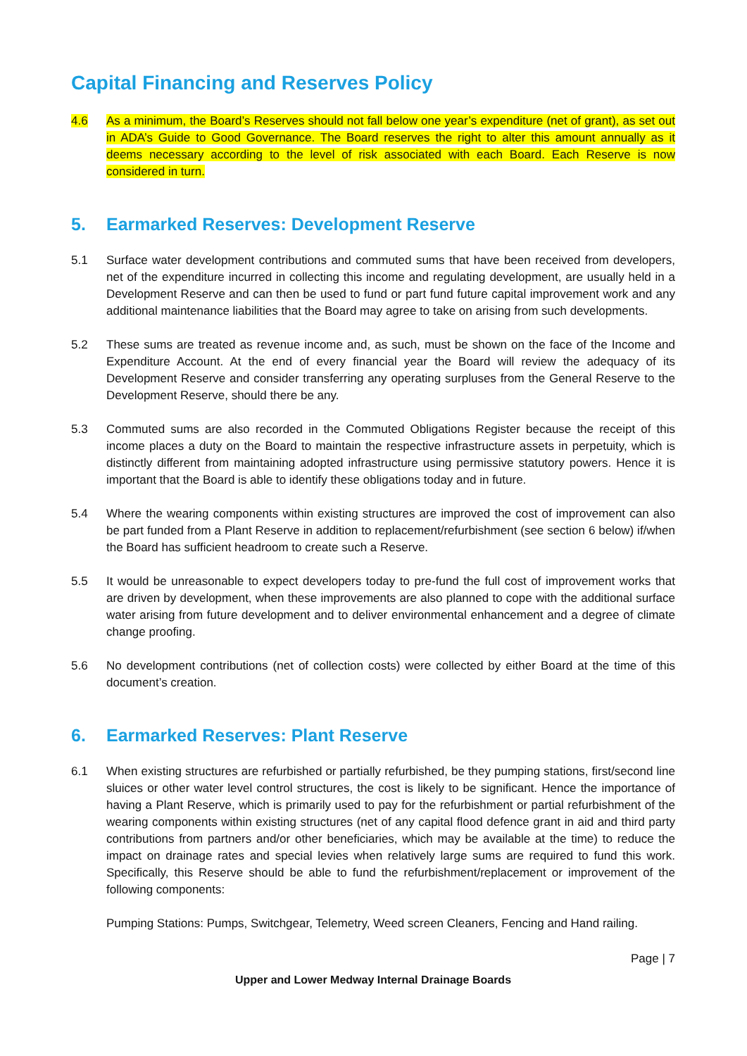Capital Financing and Reserves Policy
4.6 As a minimum, the Board’s Reserves should not fall below one year’s expenditure (net of grant), as set out in ADA’s Guide to Good Governance. The Board reserves the right to alter this amount annually as it deems necessary according to the level of risk associated with each Board. Each Reserve is now considered in turn.
5. Earmarked Reserves: Development Reserve
5.1 Surface water development contributions and commuted sums that have been received from developers, net of the expenditure incurred in collecting this income and regulating development, are usually held in a Development Reserve and can then be used to fund or part fund future capital improvement work and any additional maintenance liabilities that the Board may agree to take on arising from such developments.
5.2 These sums are treated as revenue income and, as such, must be shown on the face of the Income and Expenditure Account. At the end of every financial year the Board will review the adequacy of its Development Reserve and consider transferring any operating surpluses from the General Reserve to the Development Reserve, should there be any.
5.3 Commuted sums are also recorded in the Commuted Obligations Register because the receipt of this income places a duty on the Board to maintain the respective infrastructure assets in perpetuity, which is distinctly different from maintaining adopted infrastructure using permissive statutory powers. Hence it is important that the Board is able to identify these obligations today and in future.
5.4 Where the wearing components within existing structures are improved the cost of improvement can also be part funded from a Plant Reserve in addition to replacement/refurbishment (see section 6 below) if/when the Board has sufficient headroom to create such a Reserve.
5.5 It would be unreasonable to expect developers today to pre-fund the full cost of improvement works that are driven by development, when these improvements are also planned to cope with the additional surface water arising from future development and to deliver environmental enhancement and a degree of climate change proofing.
5.6 No development contributions (net of collection costs) were collected by either Board at the time of this document’s creation.
6. Earmarked Reserves: Plant Reserve
6.1 When existing structures are refurbished or partially refurbished, be they pumping stations, first/second line sluices or other water level control structures, the cost is likely to be significant. Hence the importance of having a Plant Reserve, which is primarily used to pay for the refurbishment or partial refurbishment of the wearing components within existing structures (net of any capital flood defence grant in aid and third party contributions from partners and/or other beneficiaries, which may be available at the time) to reduce the impact on drainage rates and special levies when relatively large sums are required to fund this work. Specifically, this Reserve should be able to fund the refurbishment/replacement or improvement of the following components:
Pumping Stations: Pumps, Switchgear, Telemetry, Weed screen Cleaners, Fencing and Hand railing.
Page | 7
Upper and Lower Medway Internal Drainage Boards